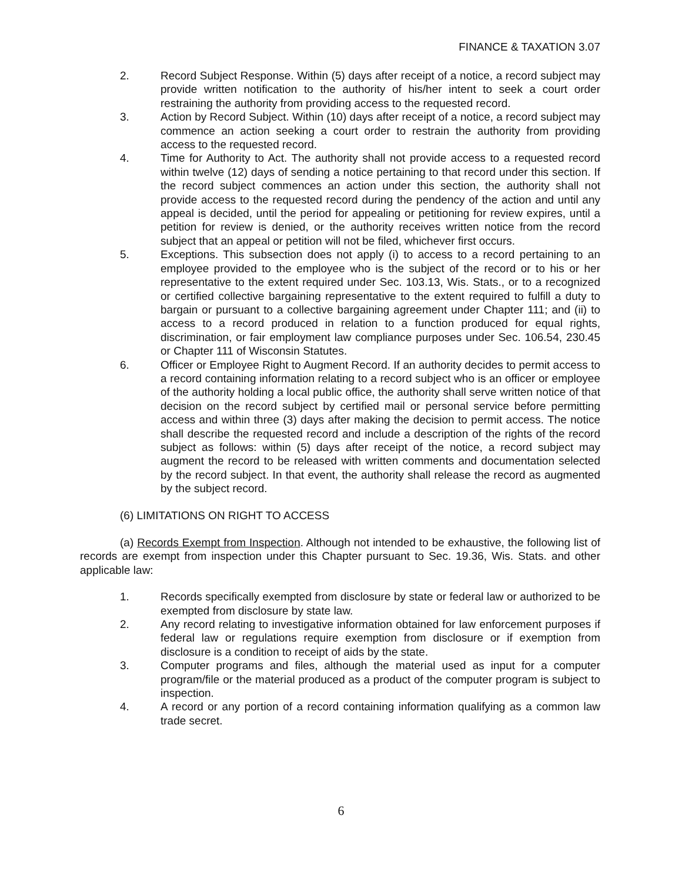FINANCE & TAXATION 3.07
2. Record Subject Response. Within (5) days after receipt of a notice, a record subject may provide written notification to the authority of his/her intent to seek a court order restraining the authority from providing access to the requested record.
3. Action by Record Subject. Within (10) days after receipt of a notice, a record subject may commence an action seeking a court order to restrain the authority from providing access to the requested record.
4. Time for Authority to Act. The authority shall not provide access to a requested record within twelve (12) days of sending a notice pertaining to that record under this section. If the record subject commences an action under this section, the authority shall not provide access to the requested record during the pendency of the action and until any appeal is decided, until the period for appealing or petitioning for review expires, until a petition for review is denied, or the authority receives written notice from the record subject that an appeal or petition will not be filed, whichever first occurs.
5. Exceptions. This subsection does not apply (i) to access to a record pertaining to an employee provided to the employee who is the subject of the record or to his or her representative to the extent required under Sec. 103.13, Wis. Stats., or to a recognized or certified collective bargaining representative to the extent required to fulfill a duty to bargain or pursuant to a collective bargaining agreement under Chapter 111; and (ii) to access to a record produced in relation to a function produced for equal rights, discrimination, or fair employment law compliance purposes under Sec. 106.54, 230.45 or Chapter 111 of Wisconsin Statutes.
6. Officer or Employee Right to Augment Record. If an authority decides to permit access to a record containing information relating to a record subject who is an officer or employee of the authority holding a local public office, the authority shall serve written notice of that decision on the record subject by certified mail or personal service before permitting access and within three (3) days after making the decision to permit access. The notice shall describe the requested record and include a description of the rights of the record subject as follows: within (5) days after receipt of the notice, a record subject may augment the record to be released with written comments and documentation selected by the record subject. In that event, the authority shall release the record as augmented by the subject record.
(6) LIMITATIONS ON RIGHT TO ACCESS
(a) Records Exempt from Inspection. Although not intended to be exhaustive, the following list of records are exempt from inspection under this Chapter pursuant to Sec. 19.36, Wis. Stats. and other applicable law:
1. Records specifically exempted from disclosure by state or federal law or authorized to be exempted from disclosure by state law.
2. Any record relating to investigative information obtained for law enforcement purposes if federal law or regulations require exemption from disclosure or if exemption from disclosure is a condition to receipt of aids by the state.
3. Computer programs and files, although the material used as input for a computer program/file or the material produced as a product of the computer program is subject to inspection.
4. A record or any portion of a record containing information qualifying as a common law trade secret.
6